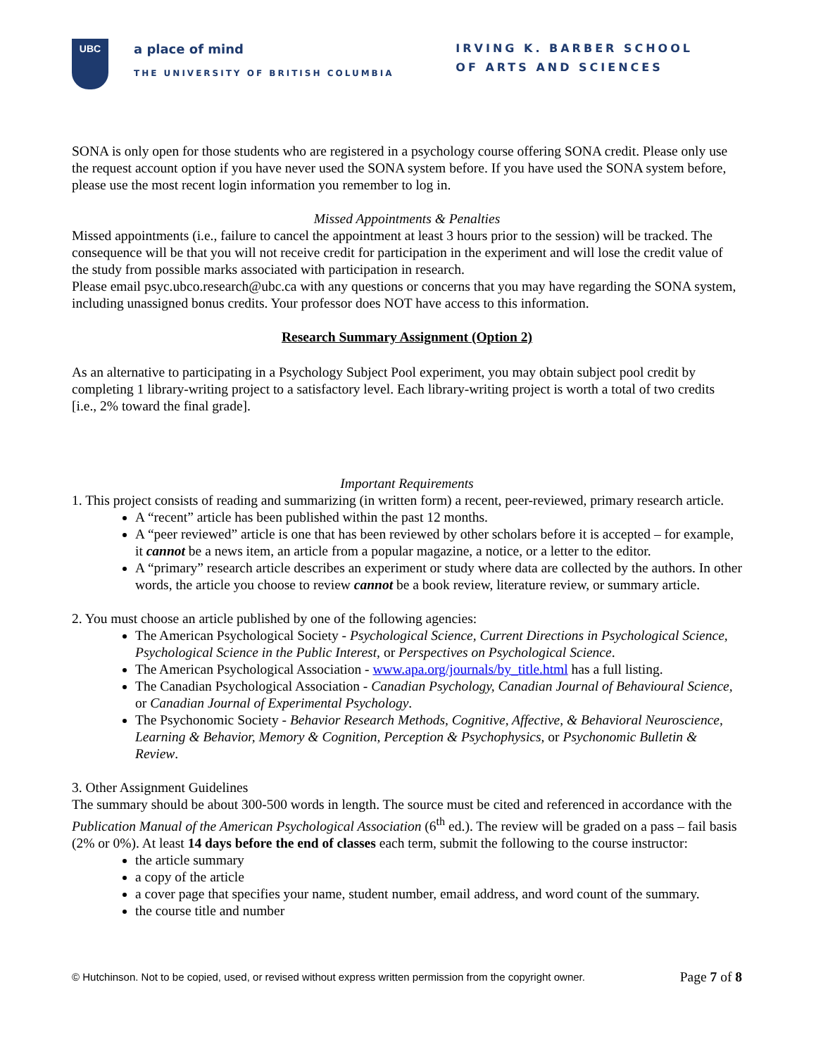UBC
a place of mind
THE UNIVERSITY OF BRITISH COLUMBIA
IRVING K. BARBER SCHOOL
OF ARTS AND SCIENCES
SONA is only open for those students who are registered in a psychology course offering SONA credit. Please only use the request account option if you have never used the SONA system before. If you have used the SONA system before, please use the most recent login information you remember to log in.
Missed Appointments & Penalties
Missed appointments (i.e., failure to cancel the appointment at least 3 hours prior to the session) will be tracked. The consequence will be that you will not receive credit for participation in the experiment and will lose the credit value of the study from possible marks associated with participation in research.
Please email psyc.ubco.research@ubc.ca with any questions or concerns that you may have regarding the SONA system, including unassigned bonus credits. Your professor does NOT have access to this information.
Research Summary Assignment (Option 2)
As an alternative to participating in a Psychology Subject Pool experiment, you may obtain subject pool credit by completing 1 library-writing project to a satisfactory level. Each library-writing project is worth a total of two credits [i.e., 2% toward the final grade].
Important Requirements
1. This project consists of reading and summarizing (in written form) a recent, peer-reviewed, primary research article.
A “recent” article has been published within the past 12 months.
A “peer reviewed” article is one that has been reviewed by other scholars before it is accepted – for example, it cannot be a news item, an article from a popular magazine, a notice, or a letter to the editor.
A “primary” research article describes an experiment or study where data are collected by the authors. In other words, the article you choose to review cannot be a book review, literature review, or summary article.
2. You must choose an article published by one of the following agencies:
The American Psychological Society - Psychological Science, Current Directions in Psychological Science, Psychological Science in the Public Interest, or Perspectives on Psychological Science.
The American Psychological Association - www.apa.org/journals/by_title.html has a full listing.
The Canadian Psychological Association - Canadian Psychology, Canadian Journal of Behavioural Science, or Canadian Journal of Experimental Psychology.
The Psychonomic Society - Behavior Research Methods, Cognitive, Affective, & Behavioral Neuroscience, Learning & Behavior, Memory & Cognition, Perception & Psychophysics, or Psychonomic Bulletin & Review.
3. Other Assignment Guidelines
The summary should be about 300-500 words in length. The source must be cited and referenced in accordance with the Publication Manual of the American Psychological Association (6<sup>th</sup> ed.). The review will be graded on a pass – fail basis (2% or 0%). At least 14 days before the end of classes each term, submit the following to the course instructor:
the article summary
a copy of the article
a cover page that specifies your name, student number, email address, and word count of the summary.
the course title and number
© Hutchinson. Not to be copied, used, or revised without express written permission from the copyright owner. Page 7 of 8